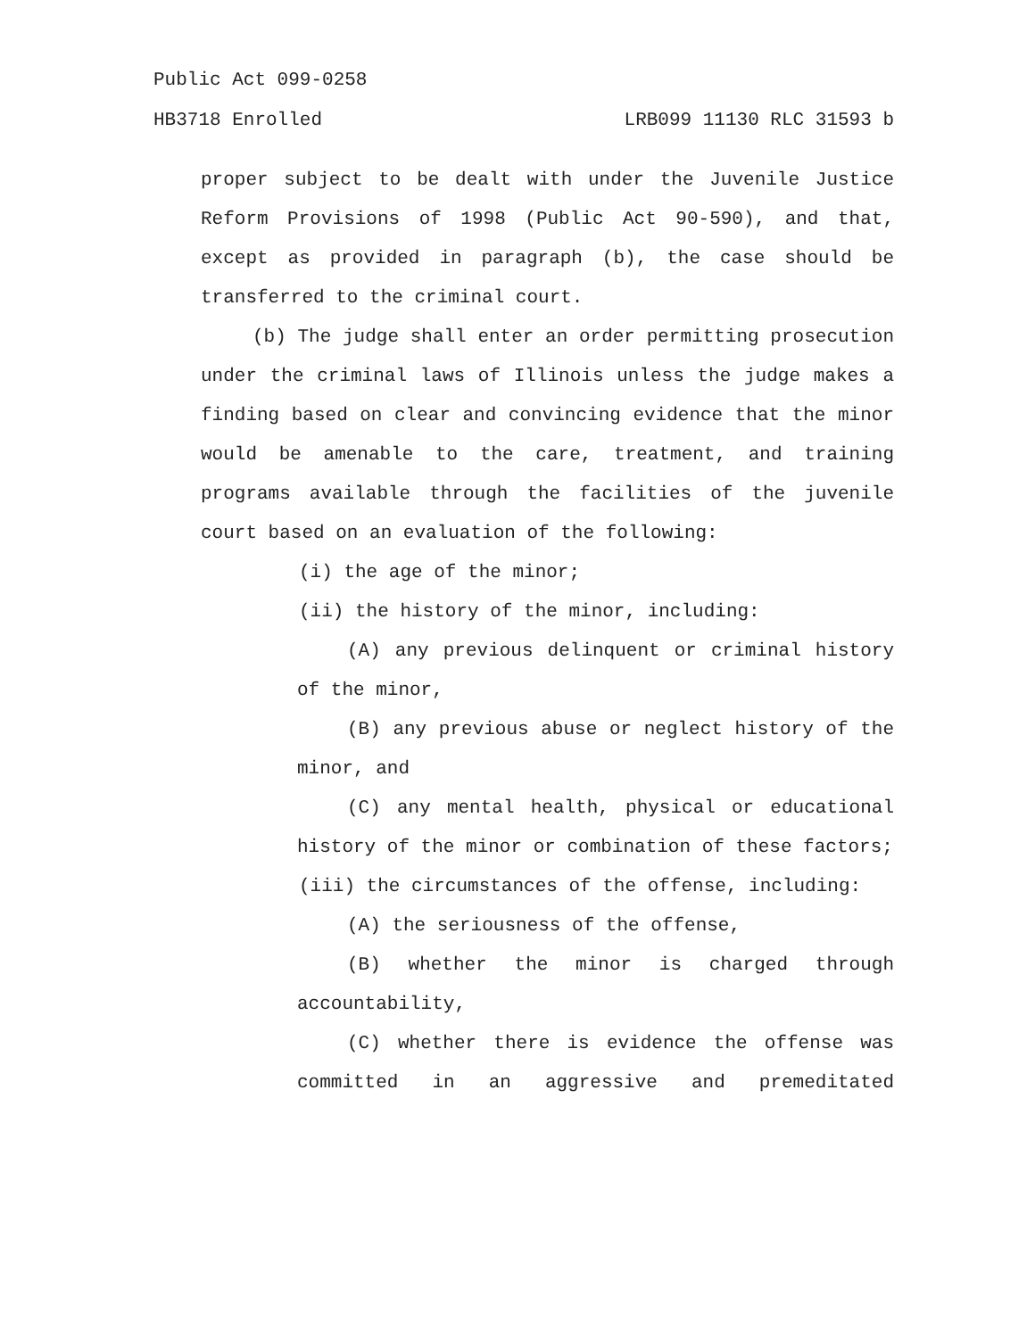Public Act 099-0258
HB3718 Enrolled LRB099 11130 RLC 31593 b
proper subject to be dealt with under the Juvenile Justice Reform Provisions of 1998 (Public Act 90-590), and that, except as provided in paragraph (b), the case should be transferred to the criminal court.
(b) The judge shall enter an order permitting prosecution under the criminal laws of Illinois unless the judge makes a finding based on clear and convincing evidence that the minor would be amenable to the care, treatment, and training programs available through the facilities of the juvenile court based on an evaluation of the following:
(i) the age of the minor;
(ii) the history of the minor, including:
(A) any previous delinquent or criminal history of the minor,
(B) any previous abuse or neglect history of the minor, and
(C) any mental health, physical or educational history of the minor or combination of these factors;
(iii) the circumstances of the offense, including:
(A) the seriousness of the offense,
(B) whether the minor is charged through accountability,
(C) whether there is evidence the offense was committed in an aggressive and premeditated